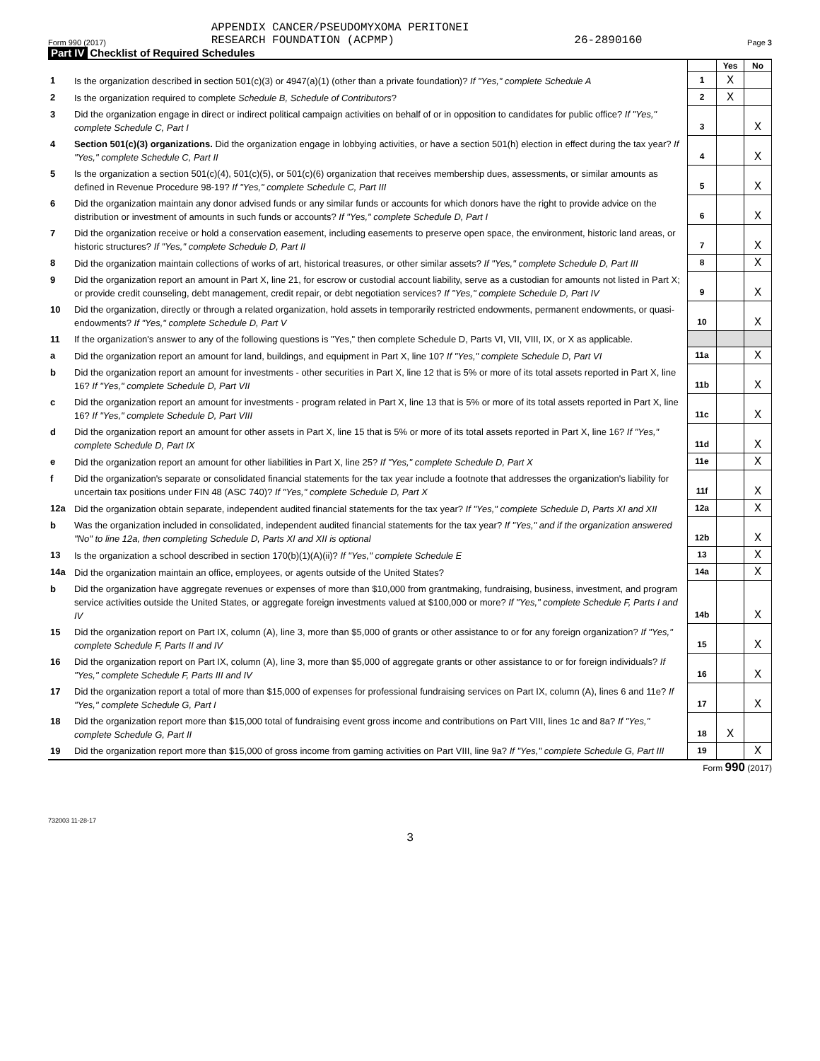Form 990 (2017) APPENDIX CANCER/PSEUDOMYXOMA PERITONEI
RESEARCH FOUNDATION (ACPMP) 26-2890160 Page 3
Part IV Checklist of Required Schedules
| | | | Yes | No |
| 1 | Is the organization described in section 501(c)(3) or 4947(a)(1) (other than a private foundation)? If "Yes," complete Schedule A | 1 | X | |
| 2 | Is the organization required to complete Schedule B, Schedule of Contributors ? | 2 | X | |
| 3 | Did the organization engage in direct or indirect political campaign activities on behalf of or in opposition to candidates for public office? If "Yes," complete Schedule C, Part I | 3 | | X |
| 4 | Section 501(c)(3) organizations. Did the organization engage in lobbying activities, or have a section 501(h) election in effect during the tax year? If "Yes," complete Schedule C, Part II | 4 | | X |
| 5 | Is the organization a section 501(c)(4), 501(c)(5), or 501(c)(6) organization that receives membership dues, assessments, or similar amounts as defined in Revenue Procedure 98-19? If "Yes," complete Schedule C, Part III | 5 | | X |
| 6 | Did the organization maintain any donor advised funds or any similar funds or accounts for which donors have the right to provide advice on the distribution or investment of amounts in such funds or accounts? If "Yes," complete Schedule D, Part I | 6 | | X |
| 7 | Did the organization receive or hold a conservation easement, including easements to preserve open space, the environment, historic land areas, or historic structures? If "Yes," complete Schedule D, Part II | 7 | | X |
| 8 | Did the organization maintain collections of works of art, historical treasures, or other similar assets? If "Yes," complete Schedule D, Part III | 8 | | X |
| 9 | Did the organization report an amount in Part X, line 21, for escrow or custodial account liability, serve as a custodian for amounts not listed in Part X; or provide credit counseling, debt management, credit repair, or debt negotiation services? If "Yes," complete Schedule D, Part IV | 9 | | X |
| 10 | Did the organization, directly or through a related organization, hold assets in temporarily restricted endowments, permanent endowments, or quasi-endowments? If "Yes," complete Schedule D, Part V | 10 | | X |
| 11 | If the organization's answer to any of the following questions is "Yes," then complete Schedule D, Parts VI, VII, VIII, IX, or X as applicable. | | | |
| a | Did the organization report an amount for land, buildings, and equipment in Part X, line 10? If "Yes," complete Schedule D, Part VI | 11a | | X |
| b | Did the organization report an amount for investments - other securities in Part X, line 12 that is 5% or more of its total assets reported in Part X, line 16? If "Yes," complete Schedule D, Part VII | 11b | | X |
| c | Did the organization report an amount for investments - program related in Part X, line 13 that is 5% or more of its total assets reported in Part X, line 16? If "Yes," complete Schedule D, Part VIII | 11c | | X |
| d | Did the organization report an amount for other assets in Part X, line 15 that is 5% or more of its total assets reported in Part X, line 16? If "Yes," complete Schedule D, Part IX | 11d | | X |
| e | Did the organization report an amount for other liabilities in Part X, line 25? If "Yes," complete Schedule D, Part X | 11e | | X |
| f | Did the organization's separate or consolidated financial statements for the tax year include a footnote that addresses the organization's liability for uncertain tax positions under FIN 48 (ASC 740)? If "Yes," complete Schedule D, Part X | 11f | | X |
| 12a | Did the organization obtain separate, independent audited financial statements for the tax year? If "Yes," complete Schedule D, Parts XI and XII | 12a | | X |
| b | Was the organization included in consolidated, independent audited financial statements for the tax year? If "Yes," and if the organization answered "No" to line 12a, then completing Schedule D, Parts XI and XII is optional | 12b | | X |
| 13 | Is the organization a school described in section 170(b)(1)(A)(ii)? If "Yes," complete Schedule E | 13 | | X |
| 14a | Did the organization maintain an office, employees, or agents outside of the United States? | 14a | | X |
| b | Did the organization have aggregate revenues or expenses of more than $10,000 from grantmaking, fundraising, business, investment, and program service activities outside the United States, or aggregate foreign investments valued at $100,000 or more? If "Yes," complete Schedule F, Parts I and IV | 14b | | X |
| 15 | Did the organization report on Part IX, column (A), line 3, more than $5,000 of grants or other assistance to or for any foreign organization? If "Yes," complete Schedule F, Parts II and IV | 15 | | X |
| 16 | Did the organization report on Part IX, column (A), line 3, more than $5,000 of aggregate grants or other assistance to or for foreign individuals? If "Yes," complete Schedule F, Parts III and IV | 16 | | X |
| 17 | Did the organization report a total of more than $15,000 of expenses for professional fundraising services on Part IX, column (A), lines 6 and 11e? If "Yes," complete Schedule G, Part I | 17 | | X |
| 18 | Did the organization report more than $15,000 total of fundraising event gross income and contributions on Part VIII, lines 1c and 8a? If "Yes," complete Schedule G, Part II | 18 | X | |
| 19 | Did the organization report more than $15,000 of gross income from gaming activities on Part VIII, line 9a? If "Yes," complete Schedule G, Part III | 19 | | X |
Form 990 (2017)
732003 11-28-17
3